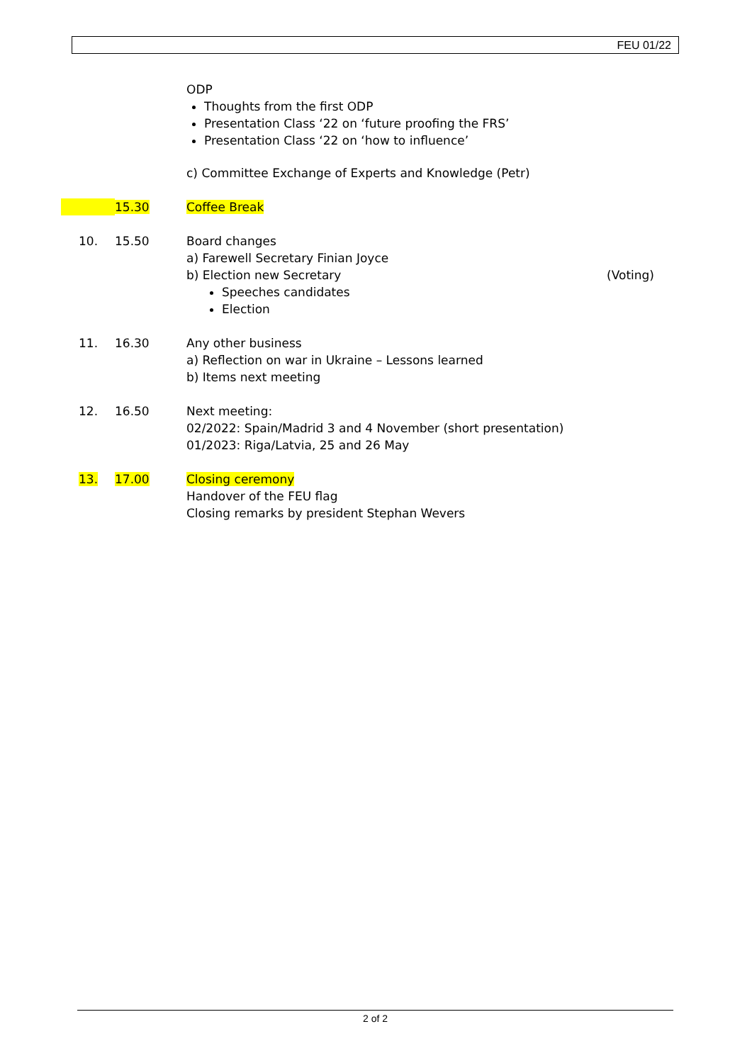FEU 01/22
ODP
Thoughts from the first ODP
Presentation Class ‘22 on ‘future proofing the FRS’
Presentation Class ‘22 on ‘how to influence’
c) Committee Exchange of Experts and Knowledge (Petr)
15.30 Coffee Break
10. 15.50 Board changes
a) Farewell Secretary Finian Joyce
b) Election new Secretary (Voting)
Speeches candidates
Election
11. 16.30 Any other business
a) Reflection on war in Ukraine – Lessons learned
b) Items next meeting
12. 16.50 Next meeting:
02/2022: Spain/Madrid 3 and 4 November (short presentation)
01/2023: Riga/Latvia, 25 and 26 May
13. 17.00 Closing ceremony
Handover of the FEU flag
Closing remarks by president Stephan Wevers
2 of 2